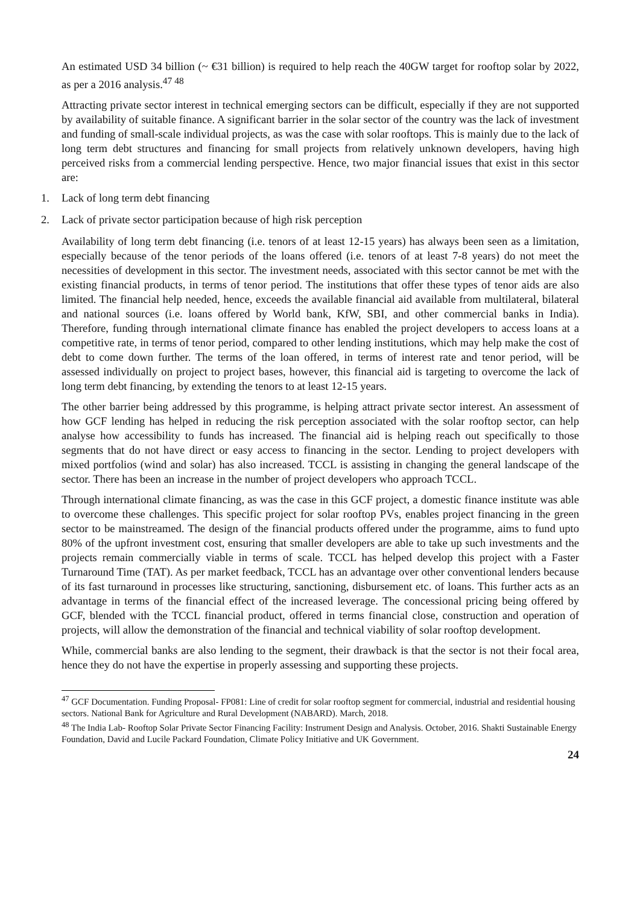An estimated USD 34 billion (~ €31 billion) is required to help reach the 40GW target for rooftop solar by 2022, as per a 2016 analysis.<sup>47 48</sup>
Attracting private sector interest in technical emerging sectors can be difficult, especially if they are not supported by availability of suitable finance. A significant barrier in the solar sector of the country was the lack of investment and funding of small-scale individual projects, as was the case with solar rooftops. This is mainly due to the lack of long term debt structures and financing for small projects from relatively unknown developers, having high perceived risks from a commercial lending perspective. Hence, two major financial issues that exist in this sector are:
1. Lack of long term debt financing
2. Lack of private sector participation because of high risk perception
Availability of long term debt financing (i.e. tenors of at least 12-15 years) has always been seen as a limitation, especially because of the tenor periods of the loans offered (i.e. tenors of at least 7-8 years) do not meet the necessities of development in this sector. The investment needs, associated with this sector cannot be met with the existing financial products, in terms of tenor period. The institutions that offer these types of tenor aids are also limited. The financial help needed, hence, exceeds the available financial aid available from multilateral, bilateral and national sources (i.e. loans offered by World bank, KfW, SBI, and other commercial banks in India). Therefore, funding through international climate finance has enabled the project developers to access loans at a competitive rate, in terms of tenor period, compared to other lending institutions, which may help make the cost of debt to come down further. The terms of the loan offered, in terms of interest rate and tenor period, will be assessed individually on project to project bases, however, this financial aid is targeting to overcome the lack of long term debt financing, by extending the tenors to at least 12-15 years.
The other barrier being addressed by this programme, is helping attract private sector interest. An assessment of how GCF lending has helped in reducing the risk perception associated with the solar rooftop sector, can help analyse how accessibility to funds has increased. The financial aid is helping reach out specifically to those segments that do not have direct or easy access to financing in the sector. Lending to project developers with mixed portfolios (wind and solar) has also increased. TCCL is assisting in changing the general landscape of the sector. There has been an increase in the number of project developers who approach TCCL.
Through international climate financing, as was the case in this GCF project, a domestic finance institute was able to overcome these challenges. This specific project for solar rooftop PVs, enables project financing in the green sector to be mainstreamed. The design of the financial products offered under the programme, aims to fund upto 80% of the upfront investment cost, ensuring that smaller developers are able to take up such investments and the projects remain commercially viable in terms of scale. TCCL has helped develop this project with a Faster Turnaround Time (TAT). As per market feedback, TCCL has an advantage over other conventional lenders because of its fast turnaround in processes like structuring, sanctioning, disbursement etc. of loans. This further acts as an advantage in terms of the financial effect of the increased leverage. The concessional pricing being offered by GCF, blended with the TCCL financial product, offered in terms financial close, construction and operation of projects, will allow the demonstration of the financial and technical viability of solar rooftop development.
While, commercial banks are also lending to the segment, their drawback is that the sector is not their focal area, hence they do not have the expertise in properly assessing and supporting these projects.
<sup>47</sup> GCF Documentation. Funding Proposal- FP081: Line of credit for solar rooftop segment for commercial, industrial and residential housing sectors. National Bank for Agriculture and Rural Development (NABARD). March, 2018.
<sup>48</sup> The India Lab- Rooftop Solar Private Sector Financing Facility: Instrument Design and Analysis. October, 2016. Shakti Sustainable Energy Foundation, David and Lucile Packard Foundation, Climate Policy Initiative and UK Government.
24